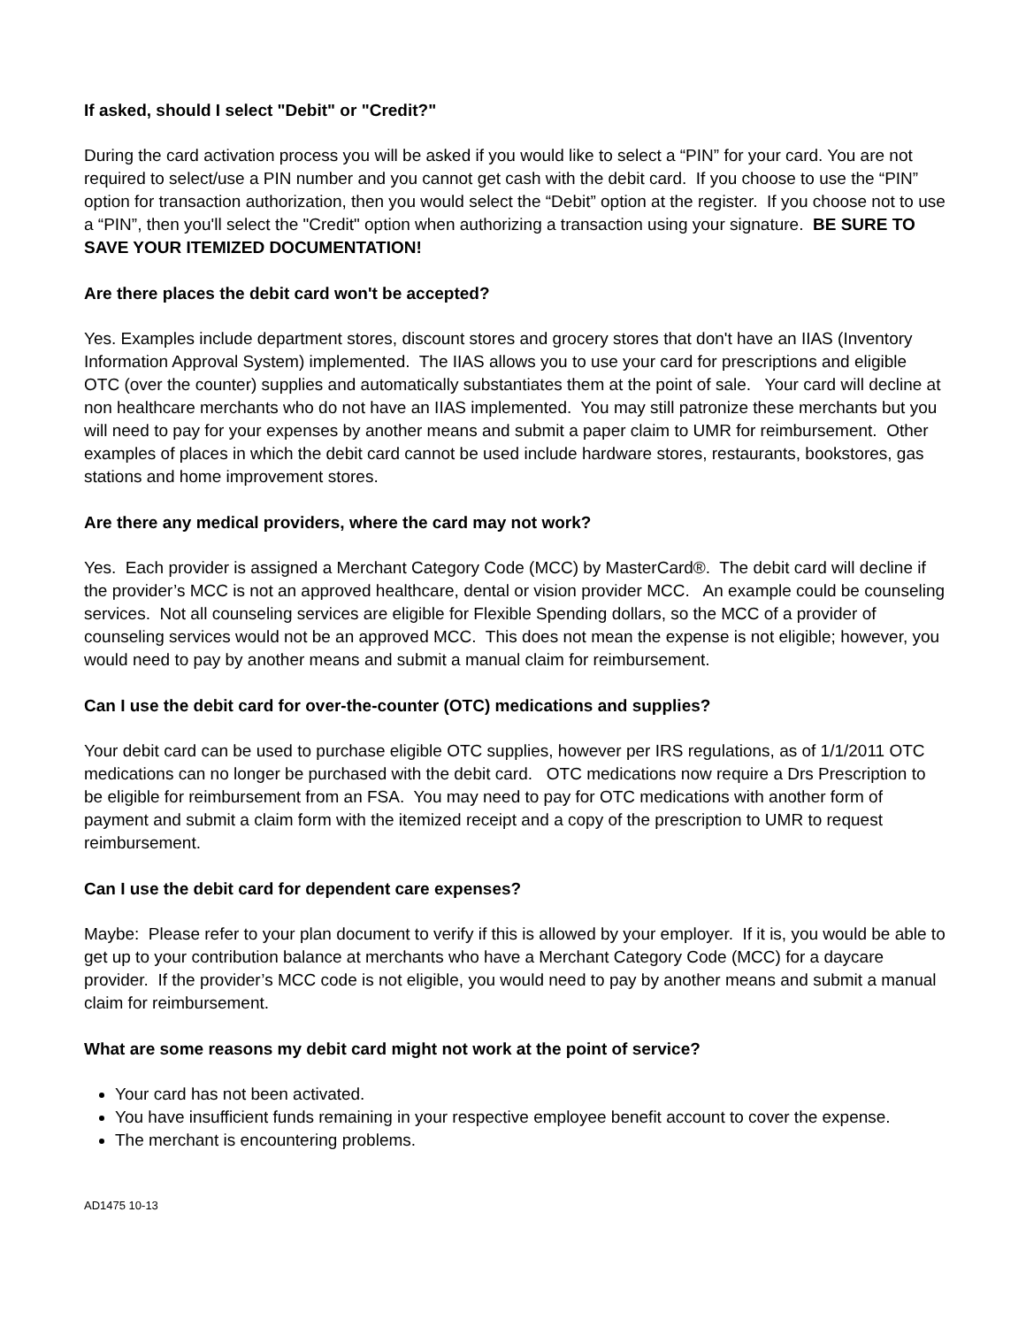If asked, should I select "Debit" or "Credit?"
During the card activation process you will be asked if you would like to select a “PIN” for your card. You are not required to select/use a PIN number and you cannot get cash with the debit card. If you choose to use the “PIN” option for transaction authorization, then you would select the “Debit” option at the register. If you choose not to use a “PIN”, then you'll select the "Credit" option when authorizing a transaction using your signature. BE SURE TO SAVE YOUR ITEMIZED DOCUMENTATION!
Are there places the debit card won't be accepted?
Yes. Examples include department stores, discount stores and grocery stores that don't have an IIAS (Inventory Information Approval System) implemented. The IIAS allows you to use your card for prescriptions and eligible OTC (over the counter) supplies and automatically substantiates them at the point of sale. Your card will decline at non healthcare merchants who do not have an IIAS implemented. You may still patronize these merchants but you will need to pay for your expenses by another means and submit a paper claim to UMR for reimbursement. Other examples of places in which the debit card cannot be used include hardware stores, restaurants, bookstores, gas stations and home improvement stores.
Are there any medical providers, where the card may not work?
Yes. Each provider is assigned a Merchant Category Code (MCC) by MasterCard®. The debit card will decline if the provider’s MCC is not an approved healthcare, dental or vision provider MCC. An example could be counseling services. Not all counseling services are eligible for Flexible Spending dollars, so the MCC of a provider of counseling services would not be an approved MCC. This does not mean the expense is not eligible; however, you would need to pay by another means and submit a manual claim for reimbursement.
Can I use the debit card for over-the-counter (OTC) medications and supplies?
Your debit card can be used to purchase eligible OTC supplies, however per IRS regulations, as of 1/1/2011 OTC medications can no longer be purchased with the debit card. OTC medications now require a Drs Prescription to be eligible for reimbursement from an FSA. You may need to pay for OTC medications with another form of payment and submit a claim form with the itemized receipt and a copy of the prescription to UMR to request reimbursement.
Can I use the debit card for dependent care expenses?
Maybe: Please refer to your plan document to verify if this is allowed by your employer. If it is, you would be able to get up to your contribution balance at merchants who have a Merchant Category Code (MCC) for a daycare provider. If the provider’s MCC code is not eligible, you would need to pay by another means and submit a manual claim for reimbursement.
What are some reasons my debit card might not work at the point of service?
Your card has not been activated.
You have insufficient funds remaining in your respective employee benefit account to cover the expense.
The merchant is encountering problems.
AD1475 10-13